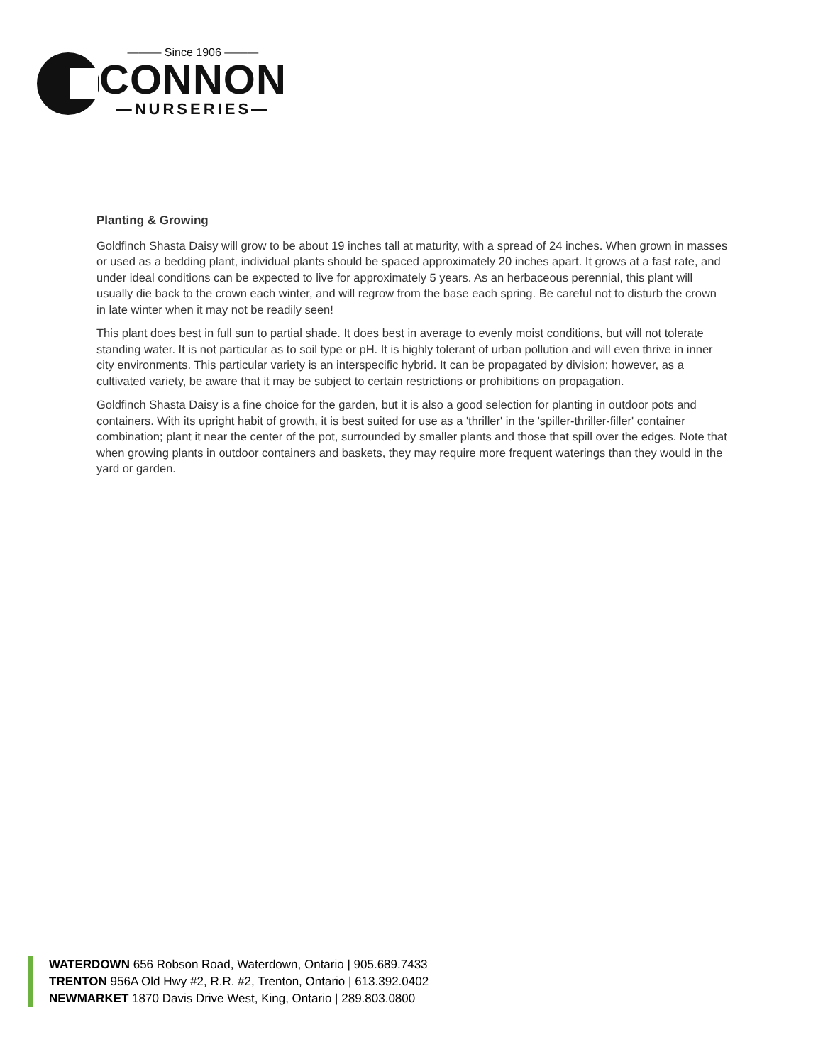——— Since 1906 ———
CONNON
—NURSERIES—
Planting & Growing
Goldfinch Shasta Daisy will grow to be about 19 inches tall at maturity, with a spread of 24 inches. When grown in masses or used as a bedding plant, individual plants should be spaced approximately 20 inches apart. It grows at a fast rate, and under ideal conditions can be expected to live for approximately 5 years. As an herbaceous perennial, this plant will usually die back to the crown each winter, and will regrow from the base each spring. Be careful not to disturb the crown in late winter when it may not be readily seen!
This plant does best in full sun to partial shade. It does best in average to evenly moist conditions, but will not tolerate standing water. It is not particular as to soil type or pH. It is highly tolerant of urban pollution and will even thrive in inner city environments. This particular variety is an interspecific hybrid. It can be propagated by division; however, as a cultivated variety, be aware that it may be subject to certain restrictions or prohibitions on propagation.
Goldfinch Shasta Daisy is a fine choice for the garden, but it is also a good selection for planting in outdoor pots and containers. With its upright habit of growth, it is best suited for use as a 'thriller' in the 'spiller-thriller-filler' container combination; plant it near the center of the pot, surrounded by smaller plants and those that spill over the edges. Note that when growing plants in outdoor containers and baskets, they may require more frequent waterings than they would in the yard or garden.
WATERDOWN 656 Robson Road, Waterdown, Ontario | 905.689.7433
TRENTON 956A Old Hwy #2, R.R. #2, Trenton, Ontario | 613.392.0402
NEWMARKET 1870 Davis Drive West, King, Ontario | 289.803.0800